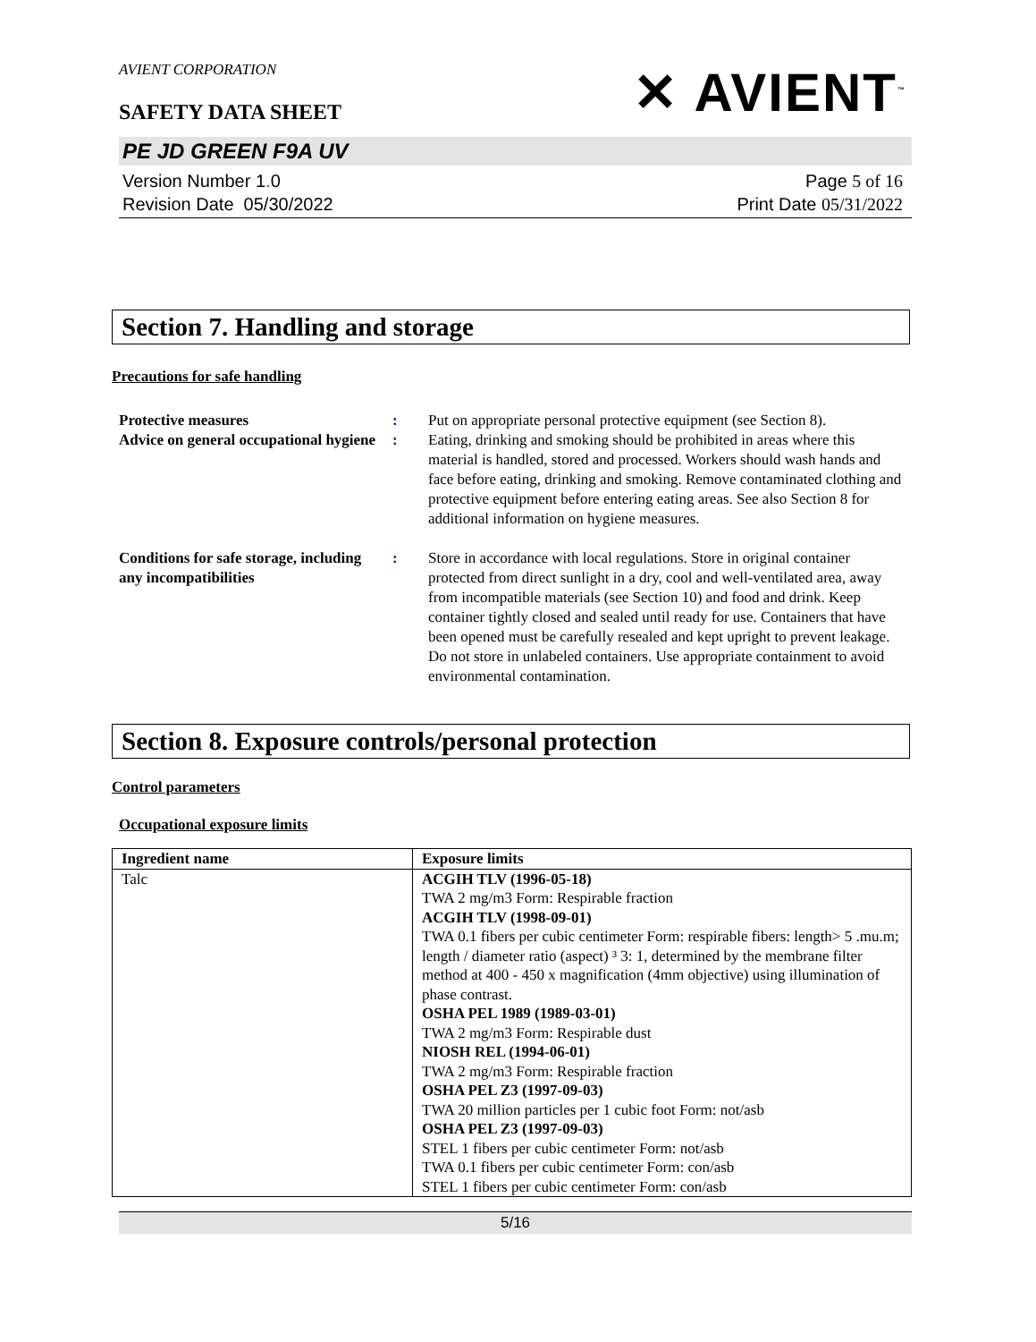AVIENT CORPORATION
SAFETY DATA SHEET
✕ AVIENT<sup>™</sup>
PE JD GREEN F9A UV
Version Number 1. 0
Revision Date 05/30/2022
Page 5 of 16
Print Date 05/31/2022
Section 7. Handling and storage
Precautions for safe handling
| Protective measures | : | Put on appropriate personal protective equipment (see Section 8). |
| Advice on general occupational hygiene | : | Eating, drinking and smoking should be prohibited in areas where this material is handled, stored and processed. Workers should wash hands and face before eating, drinking and smoking. Remove contaminated clothing and protective equipment before entering eating areas. See also Section 8 for additional information on hygiene measures. |
| Conditions for safe storage, including any incompatibilities | : | Store in accordance with local regulations. Store in original container protected from direct sunlight in a dry, cool and well-ventilated area, away from incompatible materials (see Section 10) and food and drink. Keep container tightly closed and sealed until ready for use. Containers that have been opened must be carefully resealed and kept upright to prevent leakage. Do not store in unlabeled containers. Use appropriate containment to avoid environmental contamination. |
Section 8. Exposure controls/personal protection
Control parameters
Occupational exposure limits
| Ingredient name | Exposure limits |
| --- | --- |
| Talc | ACGIH TLV (1996-05-18) TWA 2 mg/m3 Form: Respirable fraction ACGIH TLV (1998-09-01) TWA 0.1 fibers per cubic centimeter Form: respirable fibers: length> 5 .mu.m; length / diameter ratio (aspect) ³ 3: 1, determined by the membrane filter method at 400 - 450 x magnification (4mm objective) using illumination of phase contrast. OSHA PEL 1989 (1989-03-01) TWA 2 mg/m3 Form: Respirable dust NIOSH REL (1994-06-01) TWA 2 mg/m3 Form: Respirable fraction OSHA PEL Z3 (1997-09-03) TWA 20 million particles per 1 cubic foot Form: not/asb OSHA PEL Z3 (1997-09-03) STEL 1 fibers per cubic centimeter Form: not/asb TWA 0.1 fibers per cubic centimeter Form: con/asb STEL 1 fibers per cubic centimeter Form: con/asb |
5/16